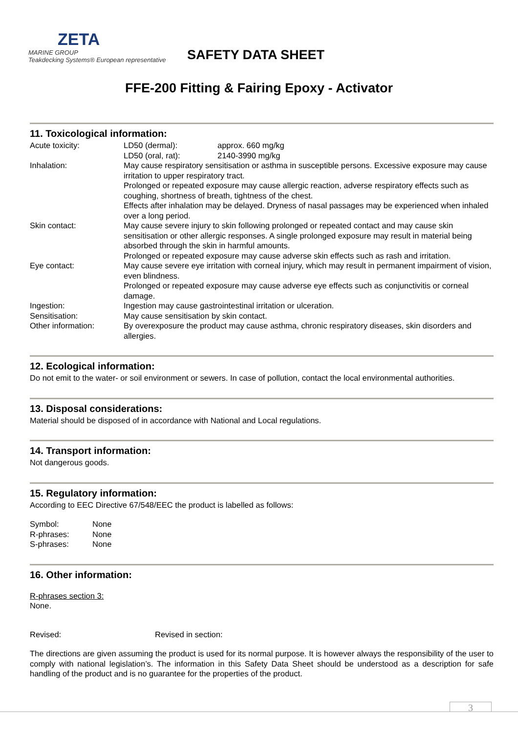ZETA
MARINE GROUP
Teakdecking Systems® European representative
SAFETY DATA SHEET
FFE-200 Fitting & Fairing Epoxy - Activator
11. Toxicological information:
| Acute toxicity: | / LD50 (dermal): / approx. 660 mg/kg / / LD50 (oral, rat): / 2140-3990 mg/kg / |
| Inhalation: | May cause respiratory sensitisation or asthma in susceptible persons. Excessive exposure may cause irritation to upper respiratory tract. Prolonged or repeated exposure may cause allergic reaction, adverse respiratory effects such as coughing, shortness of breath, tightness of the chest. Effects after inhalation may be delayed. Dryness of nasal passages may be experienced when inhaled over a long period. |
| Skin contact: | May cause severe injury to skin following prolonged or repeated contact and may cause skin sensitisation or other allergic responses. A single prolonged exposure may result in material being absorbed through the skin in harmful amounts. Prolonged or repeated exposure may cause adverse skin effects such as rash and irritation. |
| Eye contact: | May cause severe eye irritation with corneal injury, which may result in permanent impairment of vision, even blindness. Prolonged or repeated exposure may cause adverse eye effects such as conjunctivitis or corneal damage. |
| Ingestion: | Ingestion may cause gastrointestinal irritation or ulceration. |
| Sensitisation: | May cause sensitisation by skin contact. |
| Other information: | By overexposure the product may cause asthma, chronic respiratory diseases, skin disorders and allergies. |
12. Ecological information:
Do not emit to the water- or soil environment or sewers. In case of pollution, contact the local environmental authorities.
13. Disposal considerations:
Material should be disposed of in accordance with National and Local regulations.
14. Transport information:
Not dangerous goods.
15. Regulatory information:
According to EEC Directive 67/548/EEC the product is labelled as follows:
| Symbol: | None |
| R-phrases: | None |
| S-phrases: | None |
16. Other information:
R-phrases section 3:
None.
| Revised: | Revised in section: |
The directions are given assuming the product is used for its normal purpose. It is however always the responsibility of the user to comply with national legislation’s. The information in this Safety Data Sheet should be understood as a description for safe handling of the product and is no guarantee for the properties of the product.
3